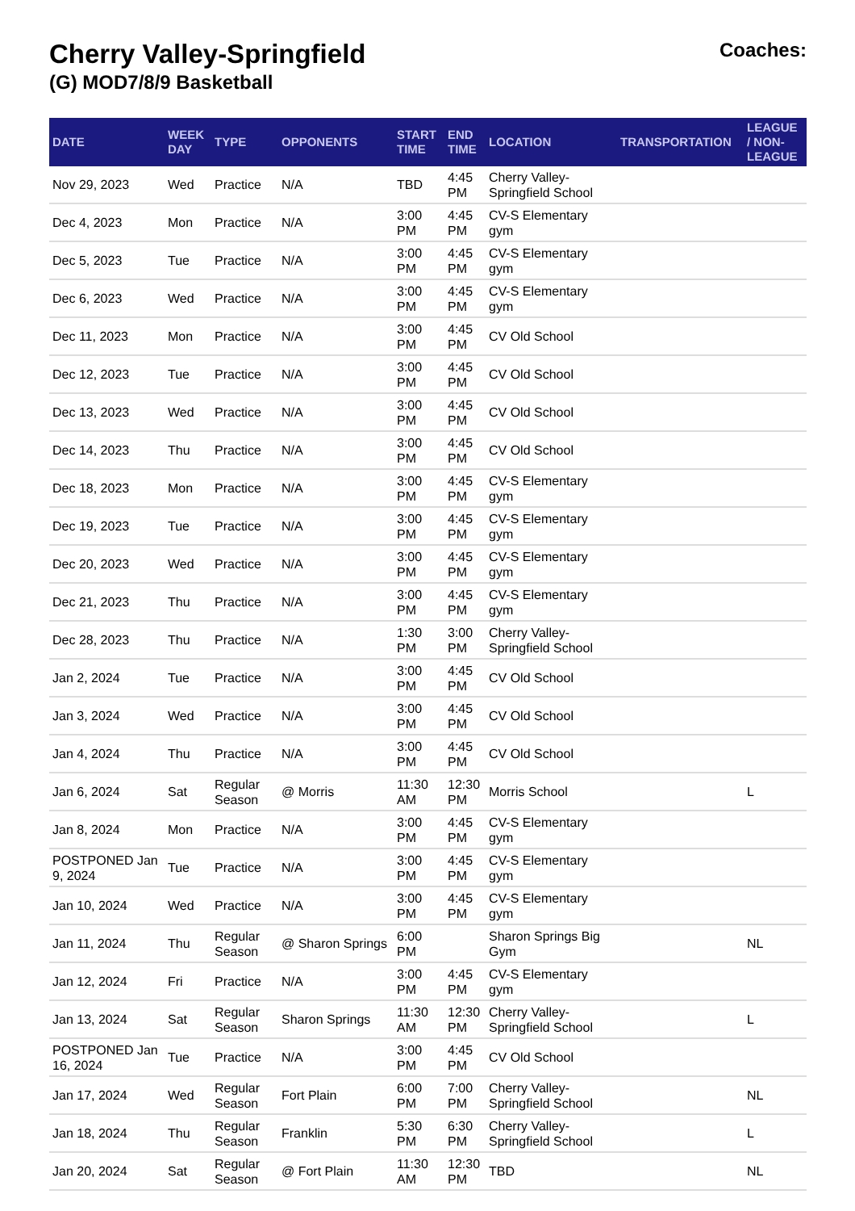Cherry Valley-Springfield
(G) MOD7/8/9 Basketball
Coaches:
| DATE | WEEK DAY | TYPE | OPPONENTS | START TIME | END TIME | LOCATION | TRANSPORTATION | LEAGUE / NON-LEAGUE |
| --- | --- | --- | --- | --- | --- | --- | --- | --- |
| Nov 29, 2023 | Wed | Practice | N/A | TBD | 4:45 PM | Cherry Valley-Springfield School | | |
| Dec 4, 2023 | Mon | Practice | N/A | 3:00 PM | 4:45 PM | CV-S Elementary gym | | |
| Dec 5, 2023 | Tue | Practice | N/A | 3:00 PM | 4:45 PM | CV-S Elementary gym | | |
| Dec 6, 2023 | Wed | Practice | N/A | 3:00 PM | 4:45 PM | CV-S Elementary gym | | |
| Dec 11, 2023 | Mon | Practice | N/A | 3:00 PM | 4:45 PM | CV Old School | | |
| Dec 12, 2023 | Tue | Practice | N/A | 3:00 PM | 4:45 PM | CV Old School | | |
| Dec 13, 2023 | Wed | Practice | N/A | 3:00 PM | 4:45 PM | CV Old School | | |
| Dec 14, 2023 | Thu | Practice | N/A | 3:00 PM | 4:45 PM | CV Old School | | |
| Dec 18, 2023 | Mon | Practice | N/A | 3:00 PM | 4:45 PM | CV-S Elementary gym | | |
| Dec 19, 2023 | Tue | Practice | N/A | 3:00 PM | 4:45 PM | CV-S Elementary gym | | |
| Dec 20, 2023 | Wed | Practice | N/A | 3:00 PM | 4:45 PM | CV-S Elementary gym | | |
| Dec 21, 2023 | Thu | Practice | N/A | 3:00 PM | 4:45 PM | CV-S Elementary gym | | |
| Dec 28, 2023 | Thu | Practice | N/A | 1:30 PM | 3:00 PM | Cherry Valley-Springfield School | | |
| Jan 2, 2024 | Tue | Practice | N/A | 3:00 PM | 4:45 PM | CV Old School | | |
| Jan 3, 2024 | Wed | Practice | N/A | 3:00 PM | 4:45 PM | CV Old School | | |
| Jan 4, 2024 | Thu | Practice | N/A | 3:00 PM | 4:45 PM | CV Old School | | |
| Jan 6, 2024 | Sat | Regular Season | @ Morris | 11:30 AM | 12:30 PM | Morris School | | L |
| Jan 8, 2024 | Mon | Practice | N/A | 3:00 PM | 4:45 PM | CV-S Elementary gym | | |
| POSTPONED Jan 9, 2024 | Tue | Practice | N/A | 3:00 PM | 4:45 PM | CV-S Elementary gym | | |
| Jan 10, 2024 | Wed | Practice | N/A | 3:00 PM | 4:45 PM | CV-S Elementary gym | | |
| Jan 11, 2024 | Thu | Regular Season | @ Sharon Springs | 6:00 PM | | Sharon Springs Big Gym | | NL |
| Jan 12, 2024 | Fri | Practice | N/A | 3:00 PM | 4:45 PM | CV-S Elementary gym | | |
| Jan 13, 2024 | Sat | Regular Season | Sharon Springs | 11:30 AM | 12:30 PM | Cherry Valley-Springfield School | | L |
| POSTPONED Jan 16, 2024 | Tue | Practice | N/A | 3:00 PM | 4:45 PM | CV Old School | | |
| Jan 17, 2024 | Wed | Regular Season | Fort Plain | 6:00 PM | 7:00 PM | Cherry Valley-Springfield School | | NL |
| Jan 18, 2024 | Thu | Regular Season | Franklin | 5:30 PM | 6:30 PM | Cherry Valley-Springfield School | | L |
| Jan 20, 2024 | Sat | Regular Season | @ Fort Plain | 11:30 AM | 12:30 PM | TBD | | NL |